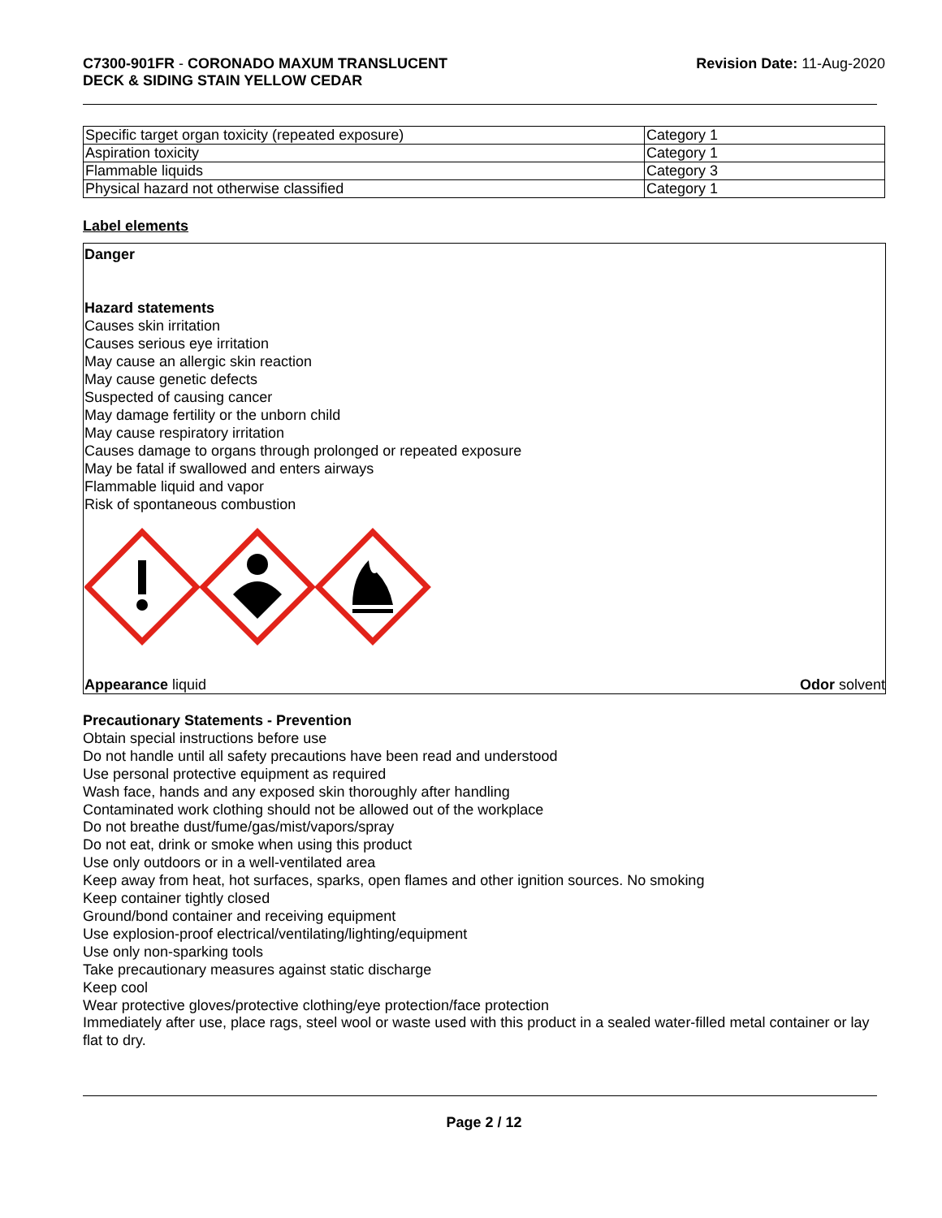C7300-901FR - CORONADO MAXUM TRANSLUCENT
DECK & SIDING STAIN YELLOW CEDAR
Revision Date: 11-Aug-2020
| Specific target organ toxicity (repeated exposure) | Category 1 |
| Aspiration toxicity | Category 1 |
| Flammable liquids | Category 3 |
| Physical hazard not otherwise classified | Category 1 |
Label elements
Danger
Hazard statements
Causes skin irritation
Causes serious eye irritation
May cause an allergic skin reaction
May cause genetic defects
Suspected of causing cancer
May damage fertility or the unborn child
May cause respiratory irritation
Causes damage to organs through prolonged or repeated exposure
May be fatal if swallowed and enters airways
Flammable liquid and vapor
Risk of spontaneous combustion
Appearance liquid Odor solvent
Precautionary Statements - Prevention
Obtain special instructions before use
Do not handle until all safety precautions have been read and understood
Use personal protective equipment as required
Wash face, hands and any exposed skin thoroughly after handling
Contaminated work clothing should not be allowed out of the workplace
Do not breathe dust/fume/gas/mist/vapors/spray
Do not eat, drink or smoke when using this product
Use only outdoors or in a well-ventilated area
Keep away from heat, hot surfaces, sparks, open flames and other ignition sources. No smoking
Keep container tightly closed
Ground/bond container and receiving equipment
Use explosion-proof electrical/ventilating/lighting/equipment
Use only non-sparking tools
Take precautionary measures against static discharge
Keep cool
Wear protective gloves/protective clothing/eye protection/face protection
Immediately after use, place rags, steel wool or waste used with this product in a sealed water-filled metal container or lay flat to dry.
Page 2 / 12